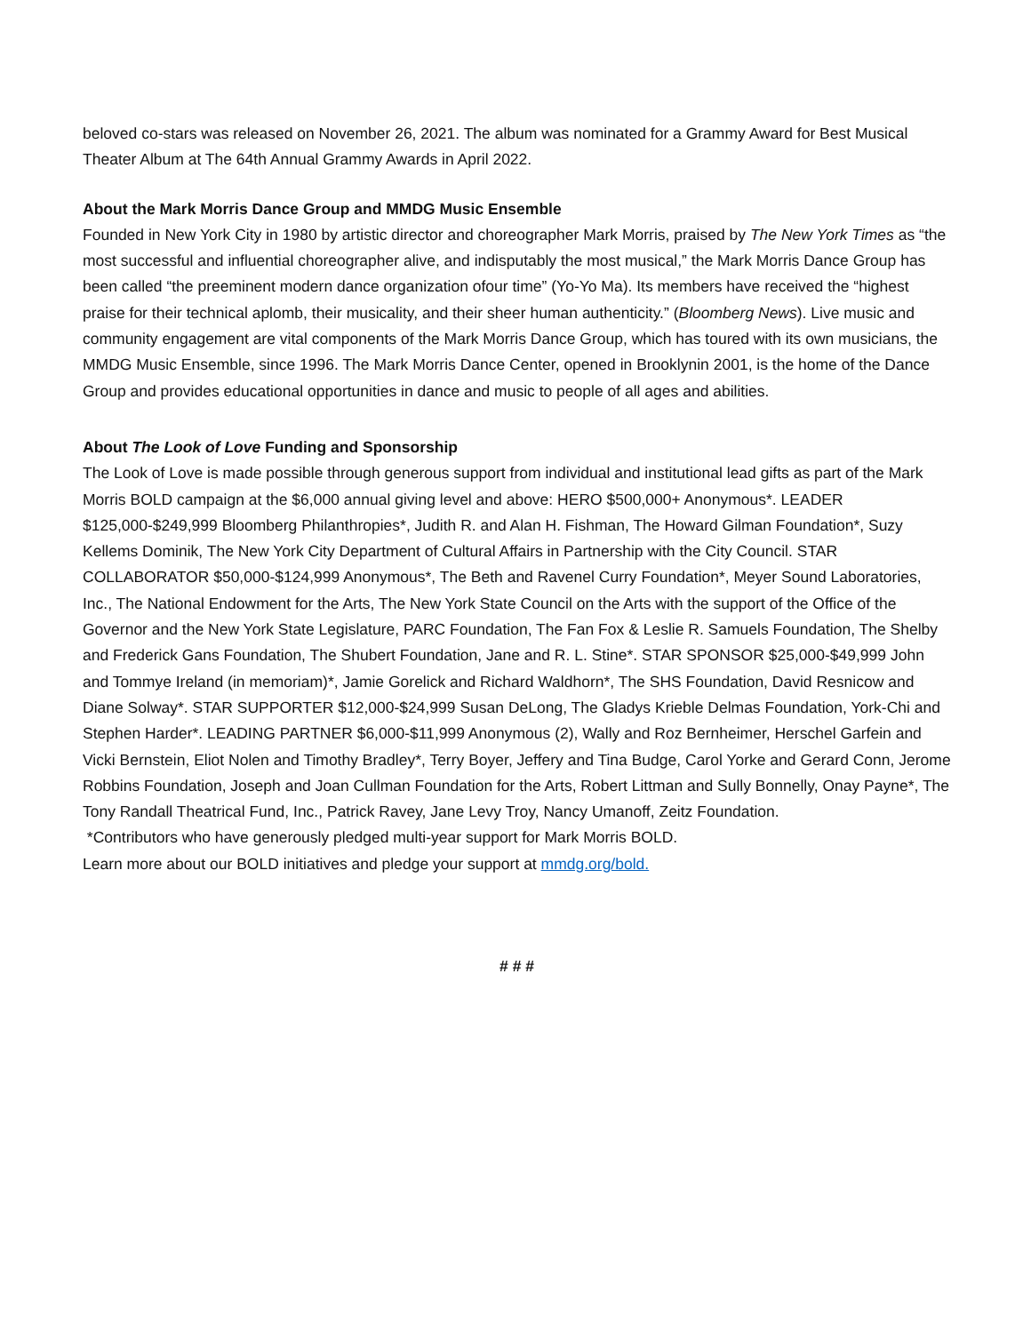beloved co-stars was released on November 26, 2021. The album was nominated for a Grammy Award for Best Musical Theater Album at The 64th Annual Grammy Awards in April 2022.
About the Mark Morris Dance Group and MMDG Music Ensemble
Founded in New York City in 1980 by artistic director and choreographer Mark Morris, praised by The New York Times as “the most successful and influential choreographer alive, and indisputably the most musical,” the Mark Morris Dance Group has been called “the preeminent modern dance organization ofour time” (Yo-Yo Ma). Its members have received the “highest praise for their technical aplomb, their musicality, and their sheer human authenticity.” (Bloomberg News). Live music and community engagement are vital components of the Mark Morris Dance Group, which has toured with its own musicians, the MMDG Music Ensemble, since 1996. The Mark Morris Dance Center, opened in Brooklynin 2001, is the home of the Dance Group and provides educational opportunities in dance and music to people of all ages and abilities.
About The Look of Love Funding and Sponsorship
The Look of Love is made possible through generous support from individual and institutional lead gifts as part of the Mark Morris BOLD campaign at the $6,000 annual giving level and above: HERO $500,000+ Anonymous*. LEADER $125,000-$249,999 Bloomberg Philanthropies*, Judith R. and Alan H. Fishman, The Howard Gilman Foundation*, Suzy Kellems Dominik, The New York City Department of Cultural Affairs in Partnership with the City Council. STAR COLLABORATOR $50,000-$124,999 Anonymous*, The Beth and Ravenel Curry Foundation*, Meyer Sound Laboratories, Inc., The National Endowment for the Arts, The New York State Council on the Arts with the support of the Office of the Governor and the New York State Legislature, PARC Foundation, The Fan Fox & Leslie R. Samuels Foundation, The Shelby and Frederick Gans Foundation, The Shubert Foundation, Jane and R. L. Stine*. STAR SPONSOR $25,000-$49,999 John and Tommye Ireland (in memoriam)*, Jamie Gorelick and Richard Waldhorn*, The SHS Foundation, David Resnicow and Diane Solway*. STAR SUPPORTER $12,000-$24,999 Susan DeLong, The Gladys Krieble Delmas Foundation, York-Chi and Stephen Harder*. LEADING PARTNER $6,000-$11,999 Anonymous (2), Wally and Roz Bernheimer, Herschel Garfein and Vicki Bernstein, Eliot Nolen and Timothy Bradley*, Terry Boyer, Jeffery and Tina Budge, Carol Yorke and Gerard Conn, Jerome Robbins Foundation, Joseph and Joan Cullman Foundation for the Arts, Robert Littman and Sully Bonnelly, Onay Payne*, The Tony Randall Theatrical Fund, Inc., Patrick Ravey, Jane Levy Troy, Nancy Umanoff, Zeitz Foundation.
*Contributors who have generously pledged multi-year support for Mark Morris BOLD.
Learn more about our BOLD initiatives and pledge your support at mmdg.org/bold.
# # #